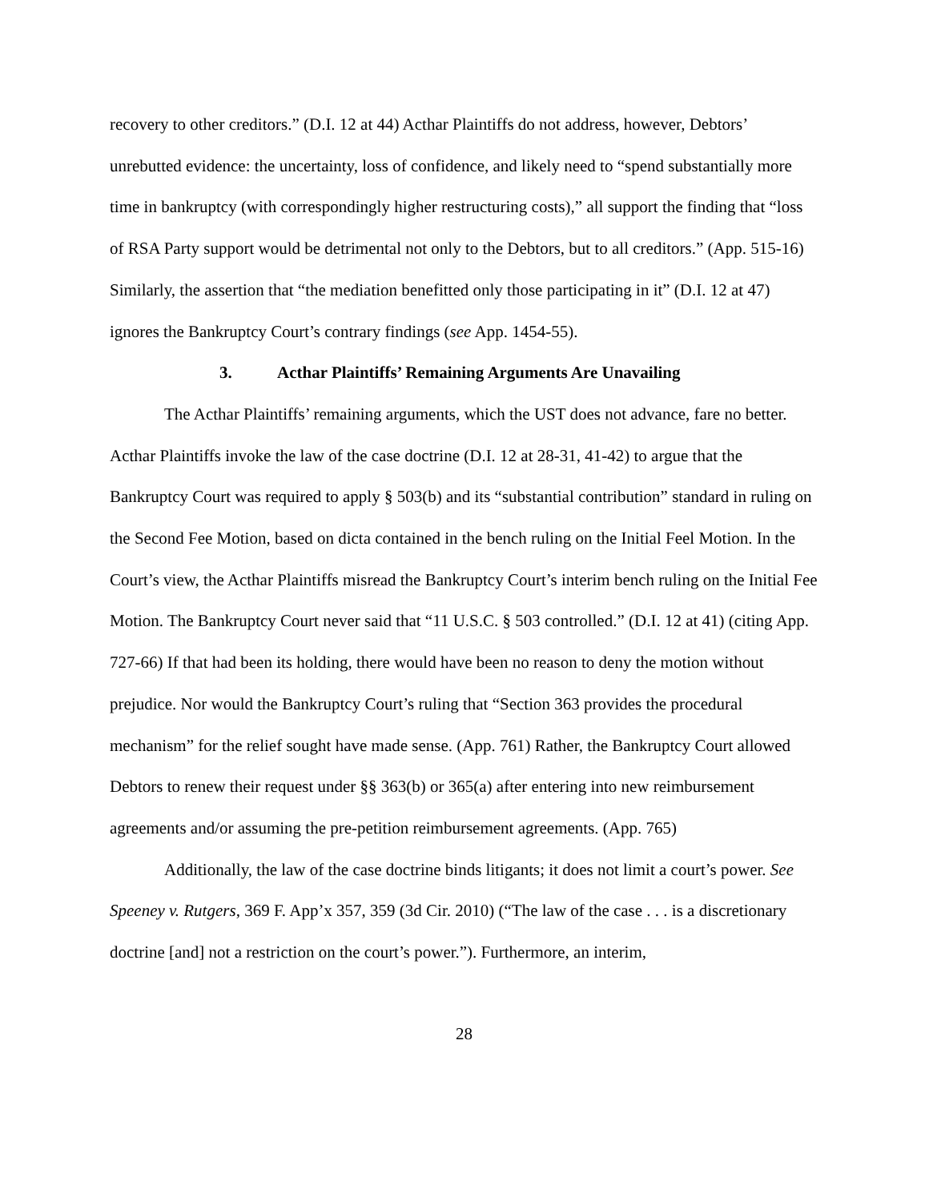recovery to other creditors.” (D.I. 12 at 44) Acthar Plaintiffs do not address, however, Debtors’ unrebutted evidence: the uncertainty, loss of confidence, and likely need to “spend substantially more time in bankruptcy (with correspondingly higher restructuring costs),” all support the finding that “loss of RSA Party support would be detrimental not only to the Debtors, but to all creditors.” (App. 515-16) Similarly, the assertion that “the mediation benefitted only those participating in it” (D.I. 12 at 47) ignores the Bankruptcy Court’s contrary findings (see App. 1454-55).
3. Acthar Plaintiffs’ Remaining Arguments Are Unavailing
The Acthar Plaintiffs’ remaining arguments, which the UST does not advance, fare no better. Acthar Plaintiffs invoke the law of the case doctrine (D.I. 12 at 28-31, 41-42) to argue that the Bankruptcy Court was required to apply § 503(b) and its “substantial contribution” standard in ruling on the Second Fee Motion, based on dicta contained in the bench ruling on the Initial Feel Motion. In the Court’s view, the Acthar Plaintiffs misread the Bankruptcy Court’s interim bench ruling on the Initial Fee Motion. The Bankruptcy Court never said that “11 U.S.C. § 503 controlled.” (D.I. 12 at 41) (citing App. 727-66) If that had been its holding, there would have been no reason to deny the motion without prejudice. Nor would the Bankruptcy Court’s ruling that “Section 363 provides the procedural mechanism” for the relief sought have made sense. (App. 761) Rather, the Bankruptcy Court allowed Debtors to renew their request under §§ 363(b) or 365(a) after entering into new reimbursement agreements and/or assuming the pre-petition reimbursement agreements. (App. 765)
Additionally, the law of the case doctrine binds litigants; it does not limit a court’s power. See Speeney v. Rutgers, 369 F. App’x 357, 359 (3d Cir. 2010) (“The law of the case . . . is a discretionary doctrine [and] not a restriction on the court’s power.”). Furthermore, an interim,
28